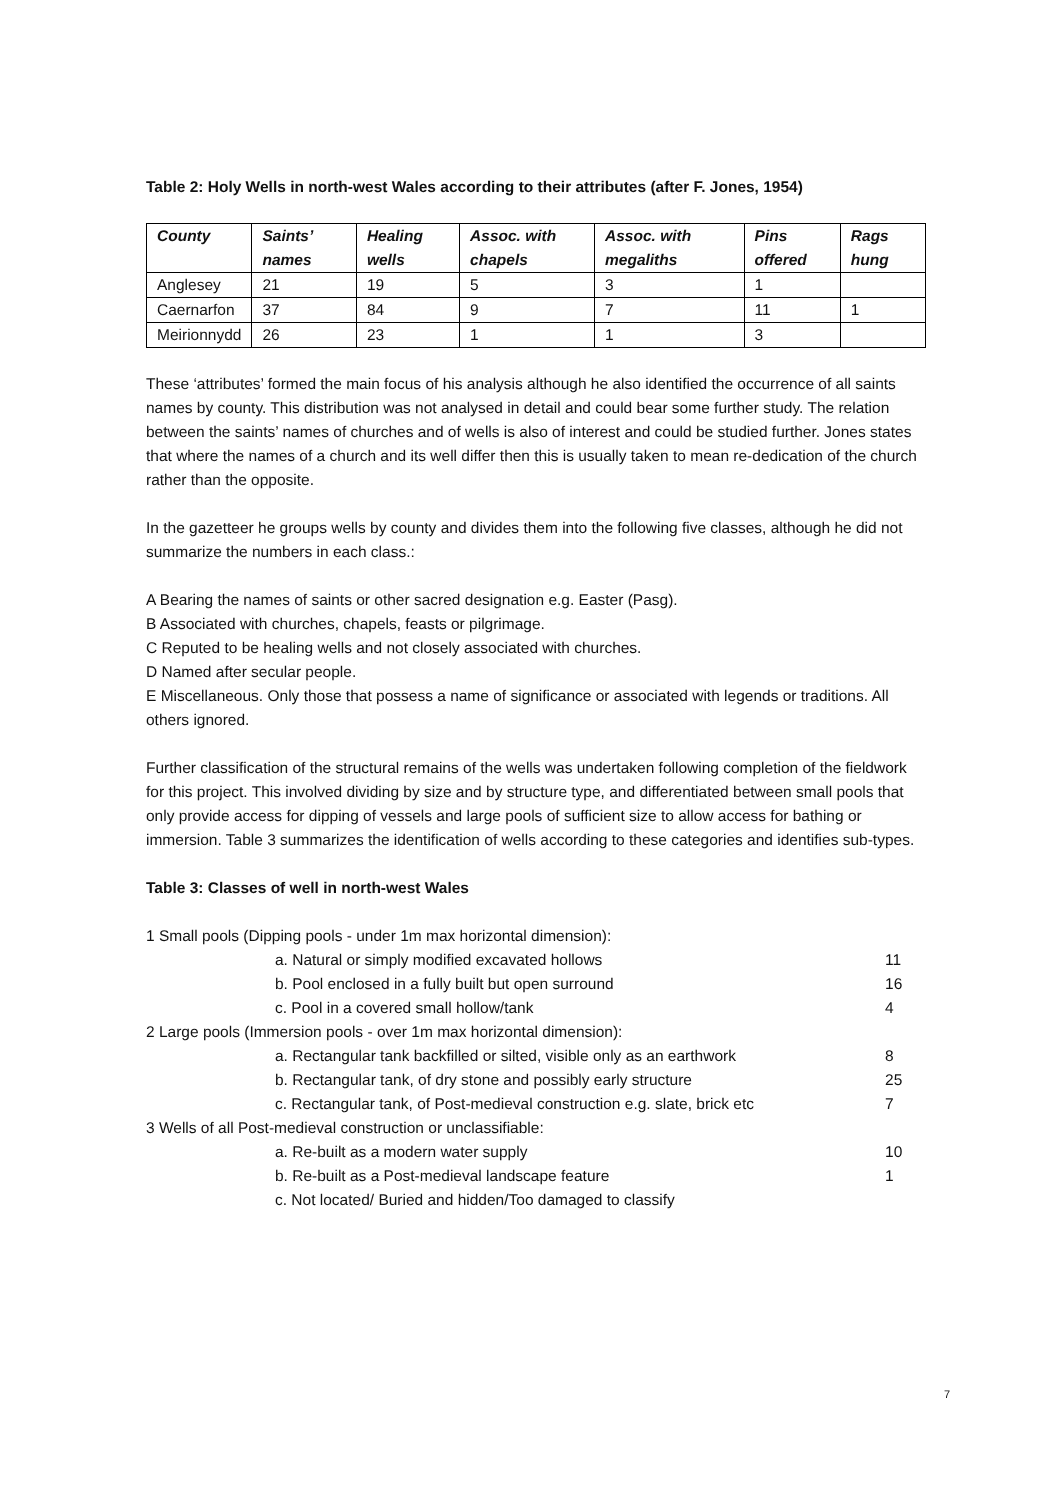Table 2: Holy Wells in north-west Wales according to their attributes (after F. Jones, 1954)
| County | Saints’ names | Healing wells | Assoc. with chapels | Assoc. with megaliths | Pins offered | Rags hung |
| --- | --- | --- | --- | --- | --- | --- |
| Anglesey | 21 | 19 | 5 | 3 | 1 | |
| Caernarfon | 37 | 84 | 9 | 7 | 11 | 1 |
| Meirionnydd | 26 | 23 | 1 | 1 | 3 | |
These ‘attributes’ formed the main focus of his analysis although he also identified the occurrence of all saints names by county. This distribution was not analysed in detail and could bear some further study. The relation between the saints’ names of churches and of wells is also of interest and could be studied further. Jones states that where the names of a church and its well differ then this is usually taken to mean re-dedication of the church rather than the opposite.
In the gazetteer he groups wells by county and divides them into the following five classes, although he did not summarize the numbers in each class.:
A Bearing the names of saints or other sacred designation e.g. Easter (Pasg).
B Associated with churches, chapels, feasts or pilgrimage.
C Reputed to be healing wells and not closely associated with churches.
D Named after secular people.
E Miscellaneous. Only those that possess a name of significance or associated with legends or traditions. All others ignored.
Further classification of the structural remains of the wells was undertaken following completion of the fieldwork for this project. This involved dividing by size and by structure type, and differentiated between small pools that only provide access for dipping of vessels and large pools of sufficient size to allow access for bathing or immersion. Table 3 summarizes the identification of wells according to these categories and identifies sub-types.
Table 3: Classes of well in north-west Wales
| 1 Small pools (Dipping pools - under 1m max horizontal dimension): | |
| a. Natural or simply modified excavated hollows | 11 |
| b. Pool enclosed in a fully built but open surround | 16 |
| c. Pool in a covered small hollow/tank | 4 |
| 2 Large pools (Immersion pools - over 1m max horizontal dimension): | |
| a. Rectangular tank backfilled or silted, visible only as an earthwork | 8 |
| b. Rectangular tank, of dry stone and possibly early structure | 25 |
| c. Rectangular tank, of Post-medieval construction e.g. slate, brick etc | 7 |
| 3 Wells of all Post-medieval construction or unclassifiable: | |
| a. Re-built as a modern water supply | 10 |
| b. Re-built as a Post-medieval landscape feature | 1 |
| c. Not located/ Buried and hidden/Too damaged to classify | |
7